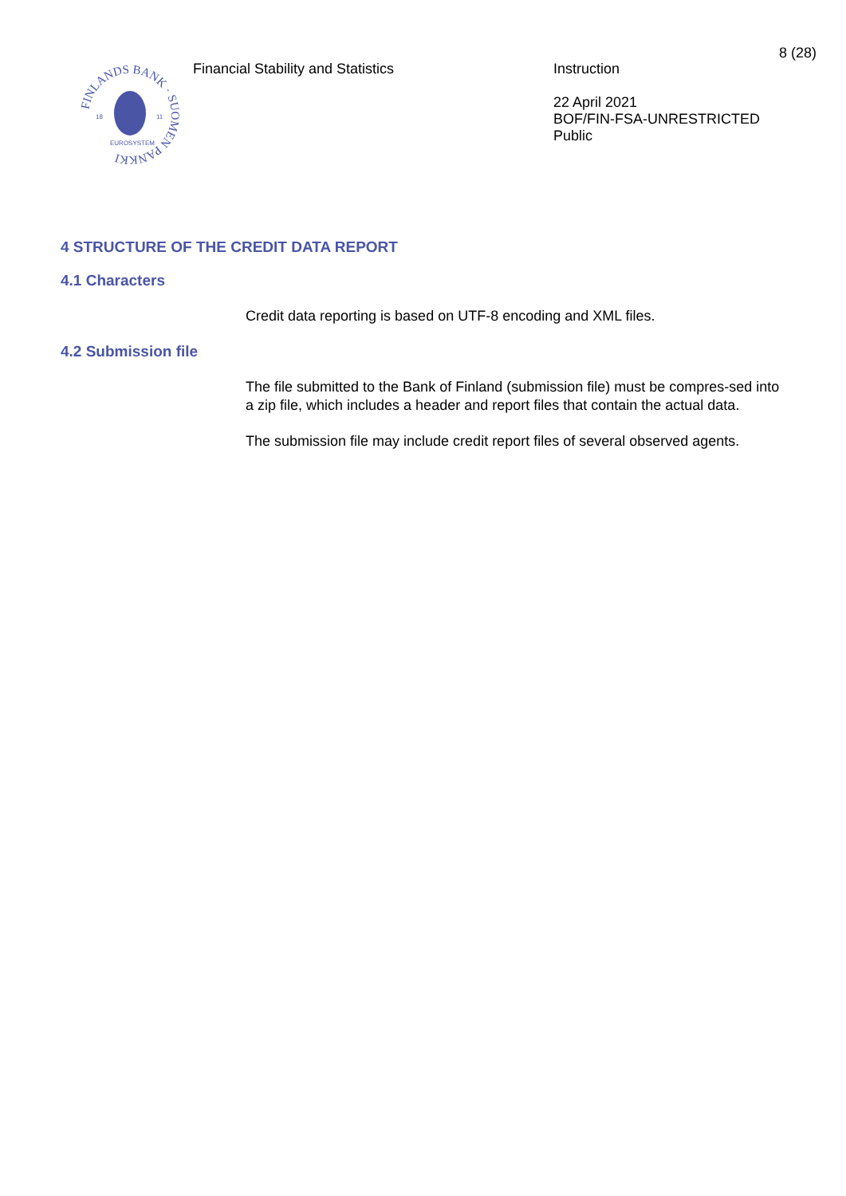8 (28)
FINLANDS BANK · SUOMEN PANKKI
18
11
EUROSYSTEM
Financial Stability and Statistics
Instruction
22 April 2021
BOF/FIN-FSA-UNRESTRICTED
Public
4 STRUCTURE OF THE CREDIT DATA REPORT
4.1 Characters
Credit data reporting is based on UTF-8 encoding and XML files.
4.2 Submission file
The file submitted to the Bank of Finland (submission file) must be compres-sed into a zip file, which includes a header and report files that contain the actual data.
The submission file may include credit report files of several observed agents.